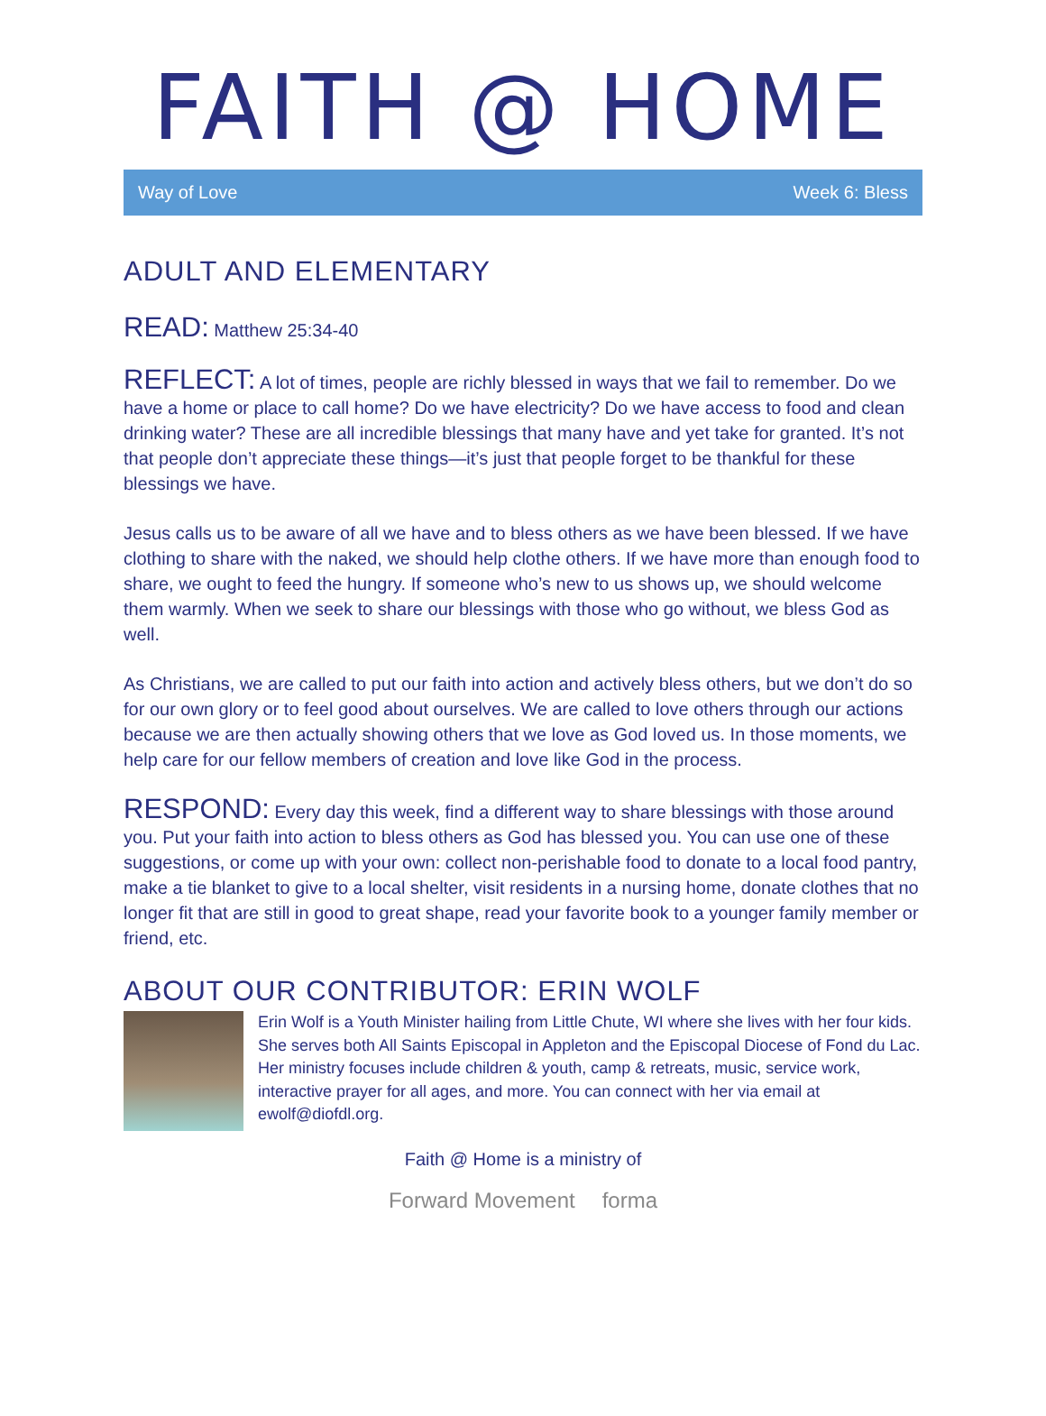FAITH @ HOME
Way of Love Week 6: Bless
ADULT AND ELEMENTARY
READ: Matthew 25:34-40
REFLECT: A lot of times, people are richly blessed in ways that we fail to remember. Do we have a home or place to call home? Do we have electricity? Do we have access to food and clean drinking water? These are all incredible blessings that many have and yet take for granted. It’s not that people don’t appreciate these things—it’s just that people forget to be thankful for these blessings we have.
Jesus calls us to be aware of all we have and to bless others as we have been blessed. If we have clothing to share with the naked, we should help clothe others. If we have more than enough food to share, we ought to feed the hungry. If someone who’s new to us shows up, we should welcome them warmly. When we seek to share our blessings with those who go without, we bless God as well.
As Christians, we are called to put our faith into action and actively bless others, but we don’t do so for our own glory or to feel good about ourselves. We are called to love others through our actions because we are then actually showing others that we love as God loved us. In those moments, we help care for our fellow members of creation and love like God in the process.
RESPOND: Every day this week, find a different way to share blessings with those around you. Put your faith into action to bless others as God has blessed you. You can use one of these suggestions, or come up with your own: collect non-perishable food to donate to a local food pantry, make a tie blanket to give to a local shelter, visit residents in a nursing home, donate clothes that no longer fit that are still in good to great shape, read your favorite book to a younger family member or friend, etc.
ABOUT OUR CONTRIBUTOR: ERIN WOLF
Erin Wolf is a Youth Minister hailing from Little Chute, WI where she lives with her four kids. She serves both All Saints Episcopal in Appleton and the Episcopal Diocese of Fond du Lac. Her ministry focuses include children & youth, camp & retreats, music, service work, interactive prayer for all ages, and more. You can connect with her via email at ewolf@diofdl.org.
Faith @ Home is a ministry of
Forward Movement forma